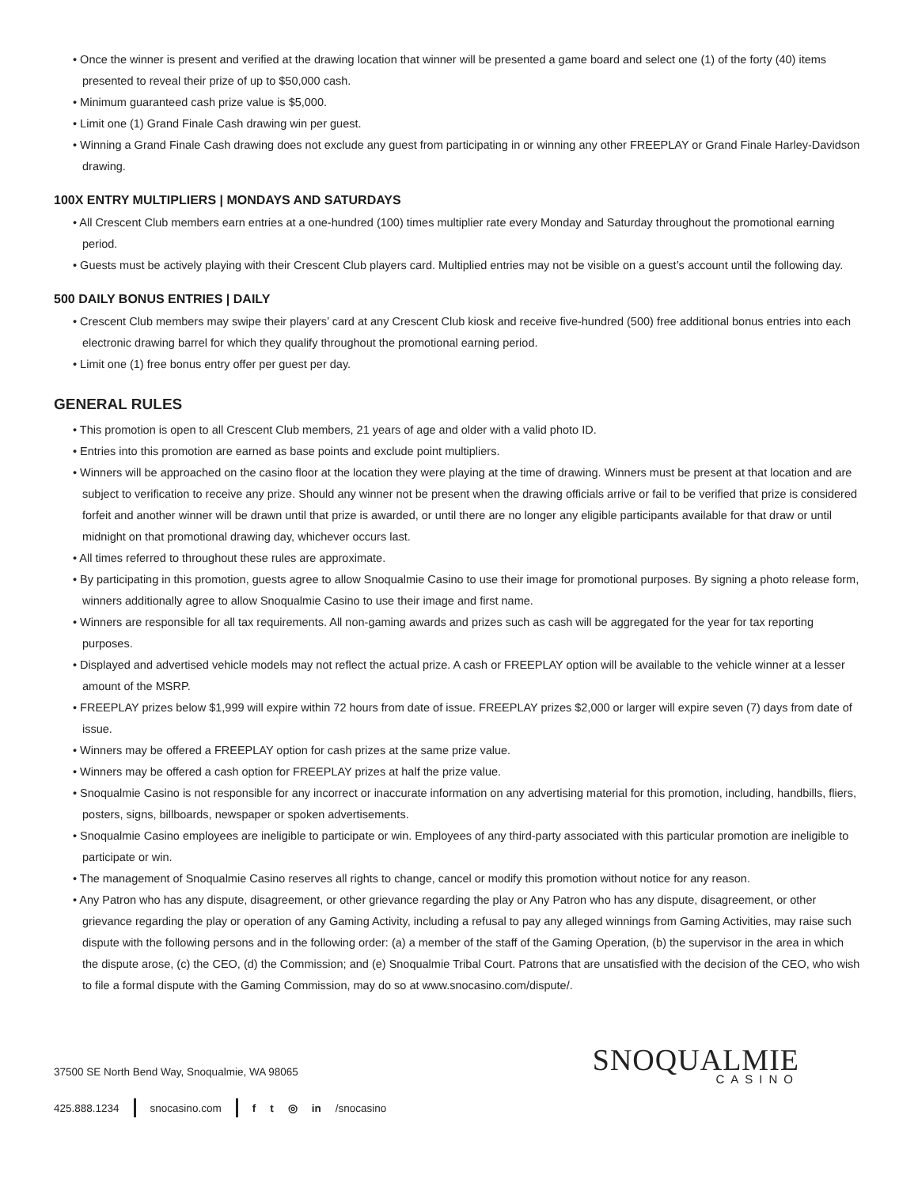• Once the winner is present and verified at the drawing location that winner will be presented a game board and select one (1) of the forty (40) items presented to reveal their prize of up to $50,000 cash.
• Minimum guaranteed cash prize value is $5,000.
• Limit one (1) Grand Finale Cash drawing win per guest.
• Winning a Grand Finale Cash drawing does not exclude any guest from participating in or winning any other FREEPLAY or Grand Finale Harley-Davidson drawing.
100X ENTRY MULTIPLIERS | MONDAYS AND SATURDAYS
• All Crescent Club members earn entries at a one-hundred (100) times multiplier rate every Monday and Saturday throughout the promotional earning period.
• Guests must be actively playing with their Crescent Club players card. Multiplied entries may not be visible on a guest’s account until the following day.
500 DAILY BONUS ENTRIES | DAILY
• Crescent Club members may swipe their players’ card at any Crescent Club kiosk and receive five-hundred (500) free additional bonus entries into each electronic drawing barrel for which they qualify throughout the promotional earning period.
• Limit one (1) free bonus entry offer per guest per day.
GENERAL RULES
• This promotion is open to all Crescent Club members, 21 years of age and older with a valid photo ID.
• Entries into this promotion are earned as base points and exclude point multipliers.
• Winners will be approached on the casino floor at the location they were playing at the time of drawing. Winners must be present at that location and are subject to verification to receive any prize. Should any winner not be present when the drawing officials arrive or fail to be verified that prize is considered forfeit and another winner will be drawn until that prize is awarded, or until there are no longer any eligible participants available for that draw or until midnight on that promotional drawing day, whichever occurs last.
• All times referred to throughout these rules are approximate.
• By participating in this promotion, guests agree to allow Snoqualmie Casino to use their image for promotional purposes. By signing a photo release form, winners additionally agree to allow Snoqualmie Casino to use their image and first name.
• Winners are responsible for all tax requirements. All non-gaming awards and prizes such as cash will be aggregated for the year for tax reporting purposes.
• Displayed and advertised vehicle models may not reflect the actual prize. A cash or FREEPLAY option will be available to the vehicle winner at a lesser amount of the MSRP.
• FREEPLAY prizes below $1,999 will expire within 72 hours from date of issue. FREEPLAY prizes $2,000 or larger will expire seven (7) days from date of issue.
• Winners may be offered a FREEPLAY option for cash prizes at the same prize value.
• Winners may be offered a cash option for FREEPLAY prizes at half the prize value.
• Snoqualmie Casino is not responsible for any incorrect or inaccurate information on any advertising material for this promotion, including, handbills, fliers, posters, signs, billboards, newspaper or spoken advertisements.
• Snoqualmie Casino employees are ineligible to participate or win. Employees of any third-party associated with this particular promotion are ineligible to participate or win.
• The management of Snoqualmie Casino reserves all rights to change, cancel or modify this promotion without notice for any reason.
• Any Patron who has any dispute, disagreement, or other grievance regarding the play or Any Patron who has any dispute, disagreement, or other grievance regarding the play or operation of any Gaming Activity, including a refusal to pay any alleged winnings from Gaming Activities, may raise such dispute with the following persons and in the following order: (a) a member of the staff of the Gaming Operation, (b) the supervisor in the area in which the dispute arose, (c) the CEO, (d) the Commission; and (e) Snoqualmie Tribal Court. Patrons that are unsatisfied with the decision of the CEO, who wish to file a formal dispute with the Gaming Commission, may do so at www.snocasino.com/dispute/.
37500 SE North Bend Way, Snoqualmie, WA 98065
425.888.1234 snocasino.com f t ◎ in /snocasino
SNOQUALMIE
CASINO